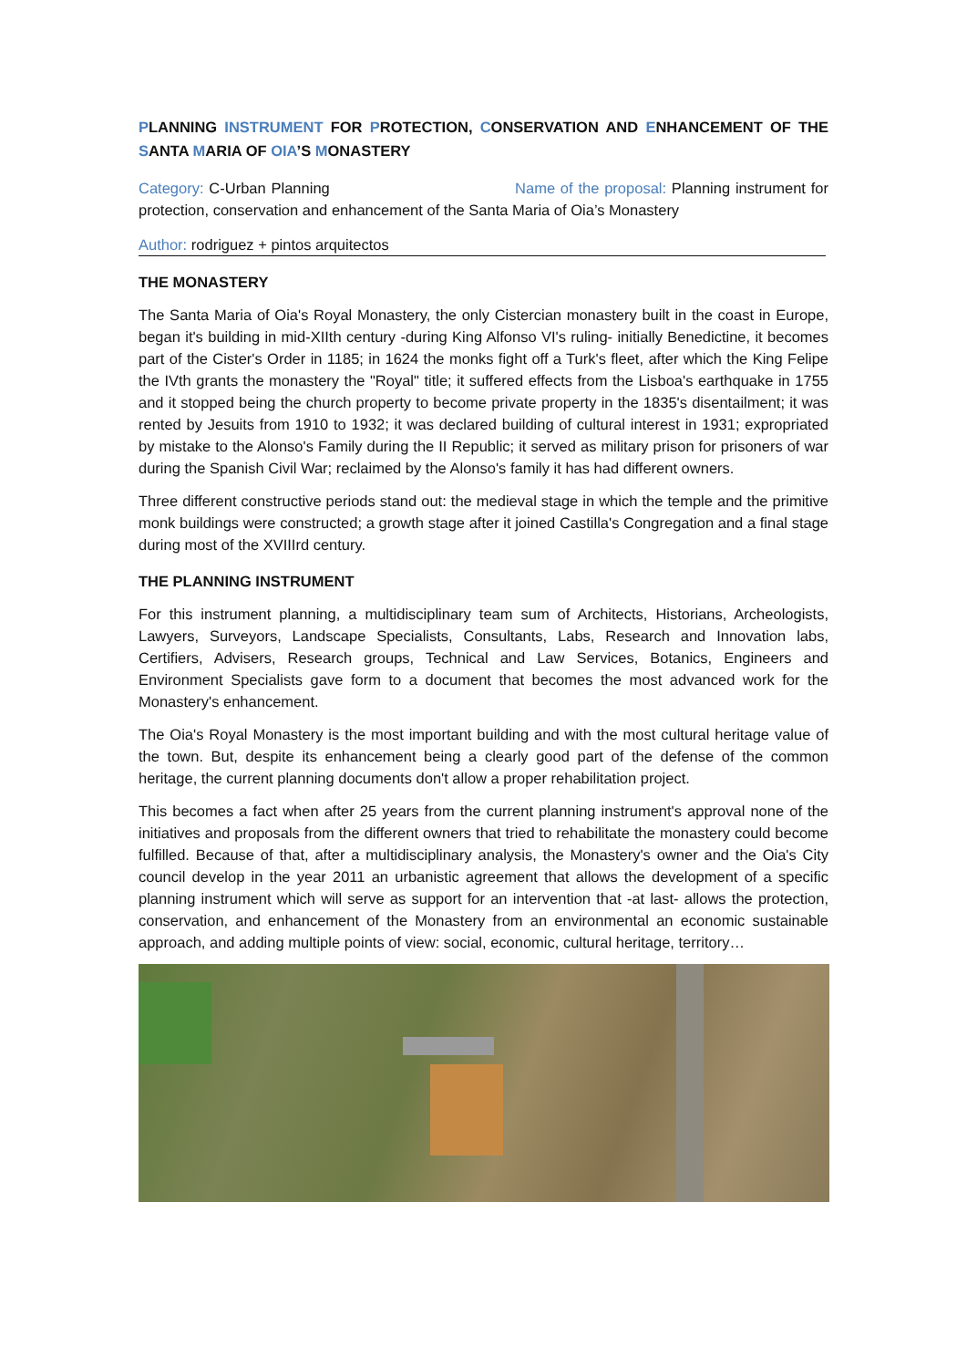PLANNING INSTRUMENT FOR PROTECTION, CONSERVATION AND ENHANCEMENT OF THE SANTA MARIA OF OIA’S MONASTERY
Category: C-Urban Planning Name of the proposal: Planning instrument for protection, conservation and enhancement of the Santa Maria of Oia’s Monastery
Author: rodriguez + pintos arquitectos
THE MONASTERY
The Santa Maria of Oia's Royal Monastery, the only Cistercian monastery built in the coast in Europe, began it's building in mid-XIIth century -during King Alfonso VI's ruling- initially Benedictine, it becomes part of the Cister's Order in 1185; in 1624 the monks fight off a Turk's fleet, after which the King Felipe the IVth grants the monastery the "Royal" title; it suffered effects from the Lisboa's earthquake in 1755 and it stopped being the church property to become private property in the 1835's disentailment; it was rented by Jesuits from 1910 to 1932; it was declared building of cultural interest in 1931; expropriated by mistake to the Alonso's Family during the II Republic; it served as military prison for prisoners of war during the Spanish Civil War; reclaimed by the Alonso's family it has had different owners.
Three different constructive periods stand out: the medieval stage in which the temple and the primitive monk buildings were constructed; a growth stage after it joined Castilla's Congregation and a final stage during most of the XVIIIrd century.
THE PLANNING INSTRUMENT
For this instrument planning, a multidisciplinary team sum of Architects, Historians, Archeologists, Lawyers, Surveyors, Landscape Specialists, Consultants, Labs, Research and Innovation labs, Certifiers, Advisers, Research groups, Technical and Law Services, Botanics, Engineers and Environment Specialists gave form to a document that becomes the most advanced work for the Monastery's enhancement.
The Oia's Royal Monastery is the most important building and with the most cultural heritage value of the town. But, despite its enhancement being a clearly good part of the defense of the common heritage, the current planning documents don't allow a proper rehabilitation project.
This becomes a fact when after 25 years from the current planning instrument's approval none of the initiatives and proposals from the different owners that tried to rehabilitate the monastery could become fulfilled. Because of that, after a multidisciplinary analysis, the Monastery's owner and the Oia's City council develop in the year 2011 an urbanistic agreement that allows the development of a specific planning instrument which will serve as support for an intervention that -at last- allows the protection, conservation, and enhancement of the Monastery from an environmental an economic sustainable approach, and adding multiple points of view: social, economic, cultural heritage, territory…